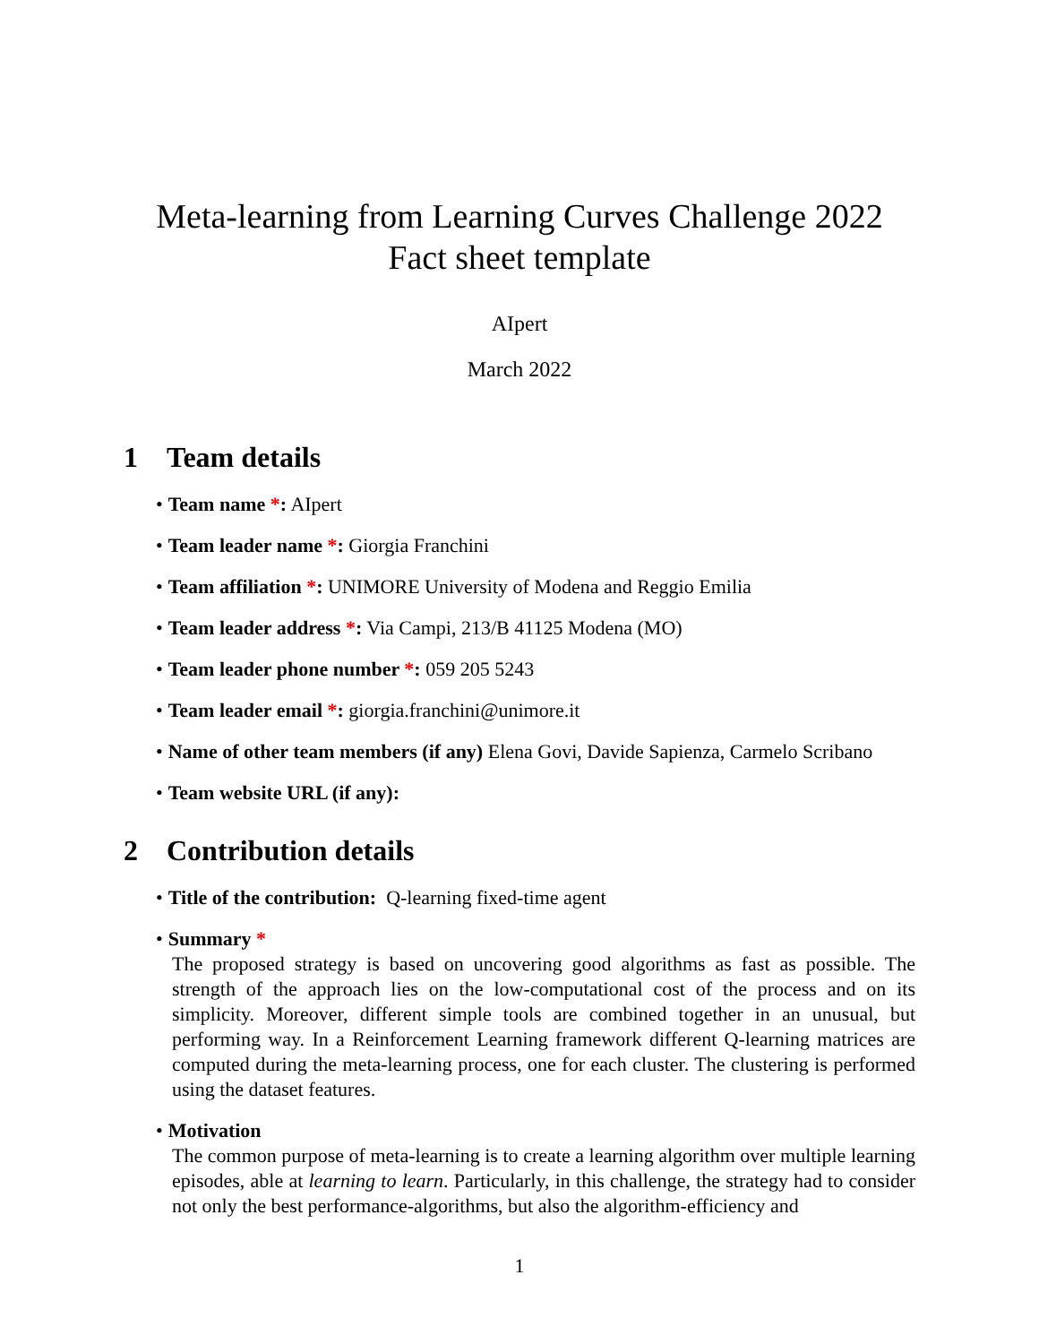Meta-learning from Learning Curves Challenge 2022
Fact sheet template
AIpert
March 2022
1 Team details
• Team name *: AIpert
• Team leader name *: Giorgia Franchini
• Team affiliation *: UNIMORE University of Modena and Reggio Emilia
• Team leader address *: Via Campi, 213/B 41125 Modena (MO)
• Team leader phone number *: 059 205 5243
• Team leader email *: giorgia.franchini@unimore.it
• Name of other team members (if any) Elena Govi, Davide Sapienza, Carmelo Scribano
• Team website URL (if any):
2 Contribution details
• Title of the contribution: Q-learning fixed-time agent
• Summary *
The proposed strategy is based on uncovering good algorithms as fast as possible. The strength of the approach lies on the low-computational cost of the process and on its simplicity. Moreover, different simple tools are combined together in an unusual, but performing way. In a Reinforcement Learning framework different Q-learning matrices are computed during the meta-learning process, one for each cluster. The clustering is performed using the dataset features.
• Motivation
The common purpose of meta-learning is to create a learning algorithm over multiple learning episodes, able at learning to learn. Particularly, in this challenge, the strategy had to consider not only the best performance-algorithms, but also the algorithm-efficiency and
1